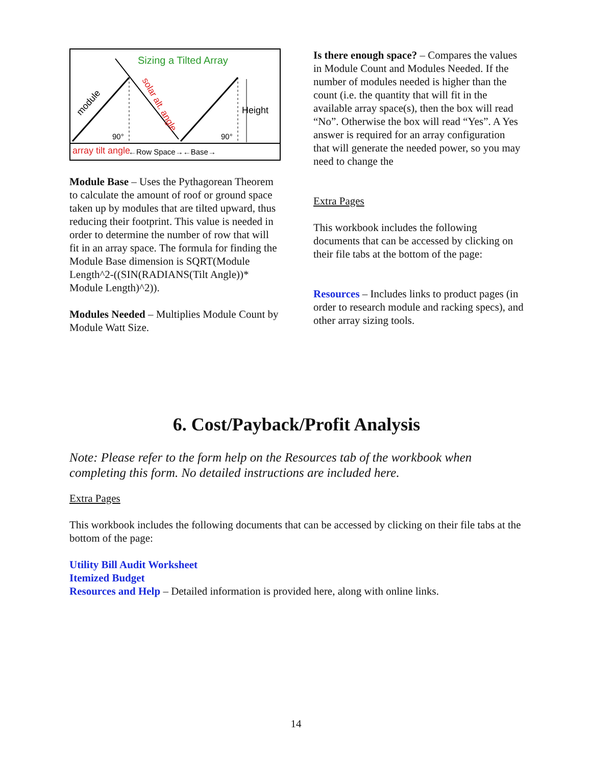Sizing a Tilted Array
module
solar alt. angle
Height
90°
90°
array tilt angle
←Row Space→←Base→
Module Base – Uses the Pythagorean Theorem to calculate the amount of roof or ground space taken up by modules that are tilted upward, thus reducing their footprint. This value is needed in order to determine the number of row that will fit in an array space. The formula for finding the Module Base dimension is SQRT(Module Length^2-((SIN(RADIANS(Tilt Angle))* Module Length)^2)).
Modules Needed – Multiplies Module Count by Module Watt Size.
Is there enough space? – Compares the values in Module Count and Modules Needed. If the number of modules needed is higher than the count (i.e. the quantity that will fit in the available array space(s), then the box will read “No”. Otherwise the box will read “Yes”. A Yes answer is required for an array configuration that will generate the needed power, so you may need to change the
Extra Pages
This workbook includes the following documents that can be accessed by clicking on their file tabs at the bottom of the page:
Resources – Includes links to product pages (in order to research module and racking specs), and other array sizing tools.
6. Cost/Payback/Profit Analysis
Note: Please refer to the form help on the Resources tab of the workbook when completing this form. No detailed instructions are included here.
Extra Pages
This workbook includes the following documents that can be accessed by clicking on their file tabs at the bottom of the page:
Utility Bill Audit Worksheet
Itemized Budget
Resources and Help – Detailed information is provided here, along with online links.
14